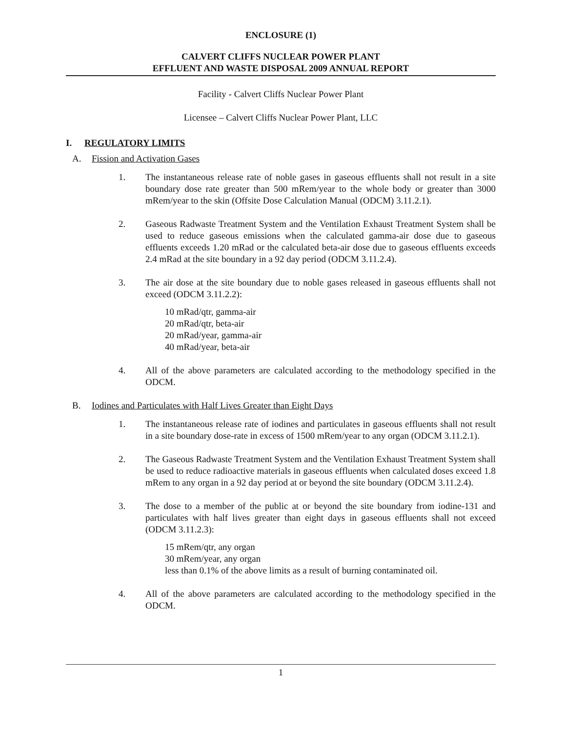ENCLOSURE (1)
CALVERT CLIFFS NUCLEAR POWER PLANT
EFFLUENT AND WASTE DISPOSAL 2009 ANNUAL REPORT
Facility - Calvert Cliffs Nuclear Power Plant
Licensee – Calvert Cliffs Nuclear Power Plant, LLC
I. REGULATORY LIMITS
A. Fission and Activation Gases
1. The instantaneous release rate of noble gases in gaseous effluents shall not result in a site boundary dose rate greater than 500 mRem/year to the whole body or greater than 3000 mRem/year to the skin (Offsite Dose Calculation Manual (ODCM) 3.11.2.1).
2. Gaseous Radwaste Treatment System and the Ventilation Exhaust Treatment System shall be used to reduce gaseous emissions when the calculated gamma-air dose due to gaseous effluents exceeds 1.20 mRad or the calculated beta-air dose due to gaseous effluents exceeds 2.4 mRad at the site boundary in a 92 day period (ODCM 3.11.2.4).
3. The air dose at the site boundary due to noble gases released in gaseous effluents shall not exceed (ODCM 3.11.2.2):
10 mRad/qtr, gamma-air
20 mRad/qtr, beta-air
20 mRad/year, gamma-air
40 mRad/year, beta-air
4. All of the above parameters are calculated according to the methodology specified in the ODCM.
B. Iodines and Particulates with Half Lives Greater than Eight Days
1. The instantaneous release rate of iodines and particulates in gaseous effluents shall not result in a site boundary dose-rate in excess of 1500 mRem/year to any organ (ODCM 3.11.2.1).
2. The Gaseous Radwaste Treatment System and the Ventilation Exhaust Treatment System shall be used to reduce radioactive materials in gaseous effluents when calculated doses exceed 1.8 mRem to any organ in a 92 day period at or beyond the site boundary (ODCM 3.11.2.4).
3. The dose to a member of the public at or beyond the site boundary from iodine-131 and particulates with half lives greater than eight days in gaseous effluents shall not exceed (ODCM 3.11.2.3):
15 mRem/qtr, any organ
30 mRem/year, any organ
less than 0.1% of the above limits as a result of burning contaminated oil.
4. All of the above parameters are calculated according to the methodology specified in the ODCM.
1